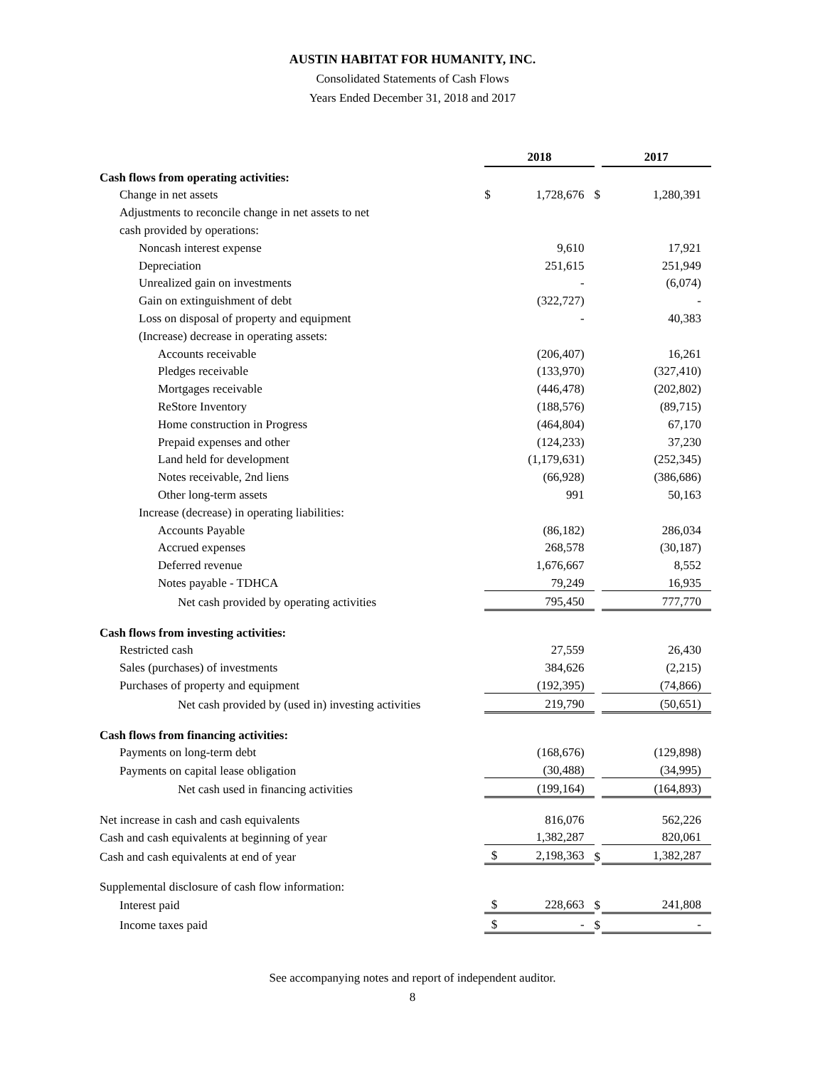AUSTIN HABITAT FOR HUMANITY, INC.
Consolidated Statements of Cash Flows
Years Ended December 31, 2018 and 2017
| | 2018 | | | 2017 | |
| Cash flows from operating activities: | | | | | |
| Change in net assets | $ | 1,728,676 | $ | | 1,280,391 |
| Adjustments to reconcile change in net assets to net | | | | | |
| cash provided by operations: | | | | | |
| Noncash interest expense | | 9,610 | | | 17,921 |
| Depreciation | | 251,615 | | | 251,949 |
| Unrealized gain on investments | | - | | | (6,074) |
| Gain on extinguishment of debt | | (322,727) | | | - |
| Loss on disposal of property and equipment | | - | | | 40,383 |
| (Increase) decrease in operating assets: | | | | | |
| Accounts receivable | | (206,407) | | | 16,261 |
| Pledges receivable | | (133,970) | | | (327,410) |
| Mortgages receivable | | (446,478) | | | (202,802) |
| ReStore Inventory | | (188,576) | | | (89,715) |
| Home construction in Progress | | (464,804) | | | 67,170 |
| Prepaid expenses and other | | (124,233) | | | 37,230 |
| Land held for development | | (1,179,631) | | | (252,345) |
| Notes receivable, 2nd liens | | (66,928) | | | (386,686) |
| Other long-term assets | | 991 | | | 50,163 |
| Increase (decrease) in operating liabilities: | | | | | |
| Accounts Payable | | (86,182) | | | 286,034 |
| Accrued expenses | | 268,578 | | | (30,187) |
| Deferred revenue | | 1,676,667 | | | 8,552 |
| Notes payable - TDHCA | | 79,249 | | | 16,935 |
| Net cash provided by operating activities | | 795,450 | | | 777,770 |
| Cash flows from investing activities: | | | | | |
| Restricted cash | | 27,559 | | | 26,430 |
| Sales (purchases) of investments | | 384,626 | | | (2,215) |
| Purchases of property and equipment | | (192,395) | | | (74,866) |
| Net cash provided by (used in) investing activities | | 219,790 | | | (50,651) |
| Cash flows from financing activities: | | | | | |
| Payments on long-term debt | | (168,676) | | | (129,898) |
| Payments on capital lease obligation | | (30,488) | | | (34,995) |
| Net cash used in financing activities | | (199,164) | | | (164,893) |
| Net increase in cash and cash equivalents | | 816,076 | | | 562,226 |
| Cash and cash equivalents at beginning of year | | 1,382,287 | | | 820,061 |
| Cash and cash equivalents at end of year | $ | 2,198,363 | $ | | 1,382,287 |
| Supplemental disclosure of cash flow information: | | | | | |
| Interest paid | $ | 228,663 | $ | | 241,808 |
| Income taxes paid | $ | - | $ | | - |
See accompanying notes and report of independent auditor.
8